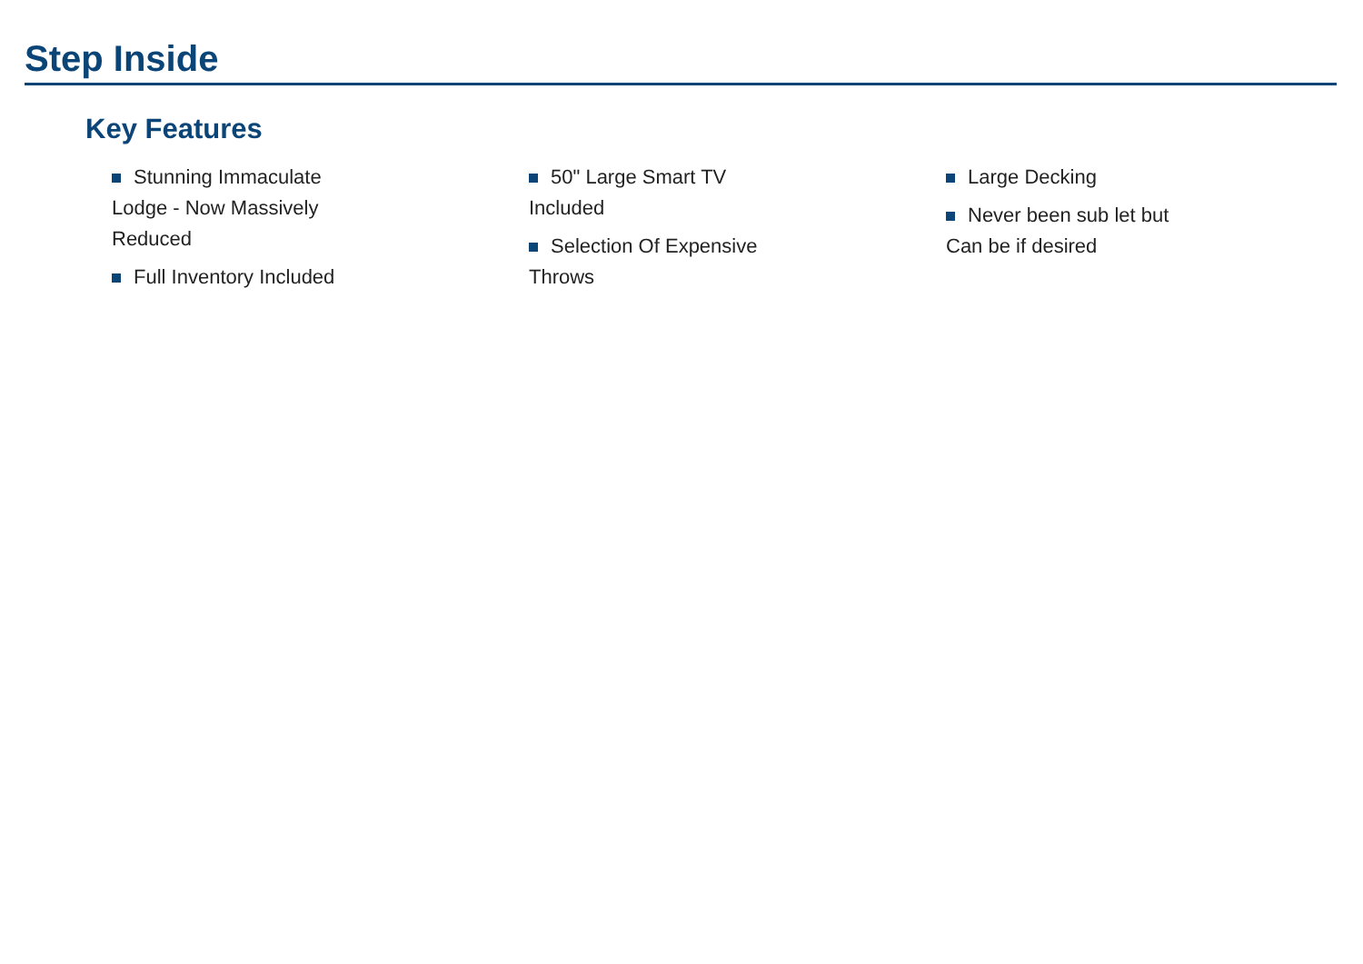Step Inside
Key Features
Stunning Immaculate Lodge - Now Massively Reduced
Full Inventory Included
50" Large Smart TV Included
Selection Of Expensive Throws
Large Decking
Never been sub let but Can be if desired